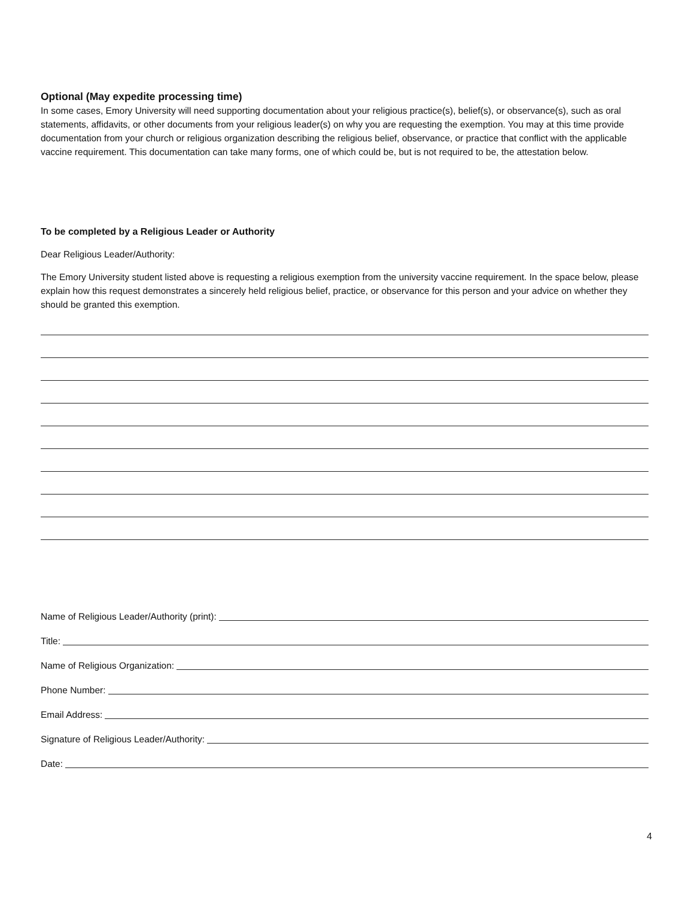Optional (May expedite processing time)
In some cases, Emory University will need supporting documentation about your religious practice(s), belief(s), or observance(s), such as oral statements, affidavits, or other documents from your religious leader(s) on why you are requesting the exemption. You may at this time provide documentation from your church or religious organization describing the religious belief, observance, or practice that conflict with the applicable vaccine requirement. This documentation can take many forms, one of which could be, but is not required to be, the attestation below.
To be completed by a Religious Leader or Authority
Dear Religious Leader/Authority:
The Emory University student listed above is requesting a religious exemption from the university vaccine requirement. In the space below, please explain how this request demonstrates a sincerely held religious belief, practice, or observance for this person and your advice on whether they should be granted this exemption.
Name of Religious Leader/Authority (print):
Title:
Name of Religious Organization:
Phone Number:
Email Address:
Signature of Religious Leader/Authority:
Date:
4